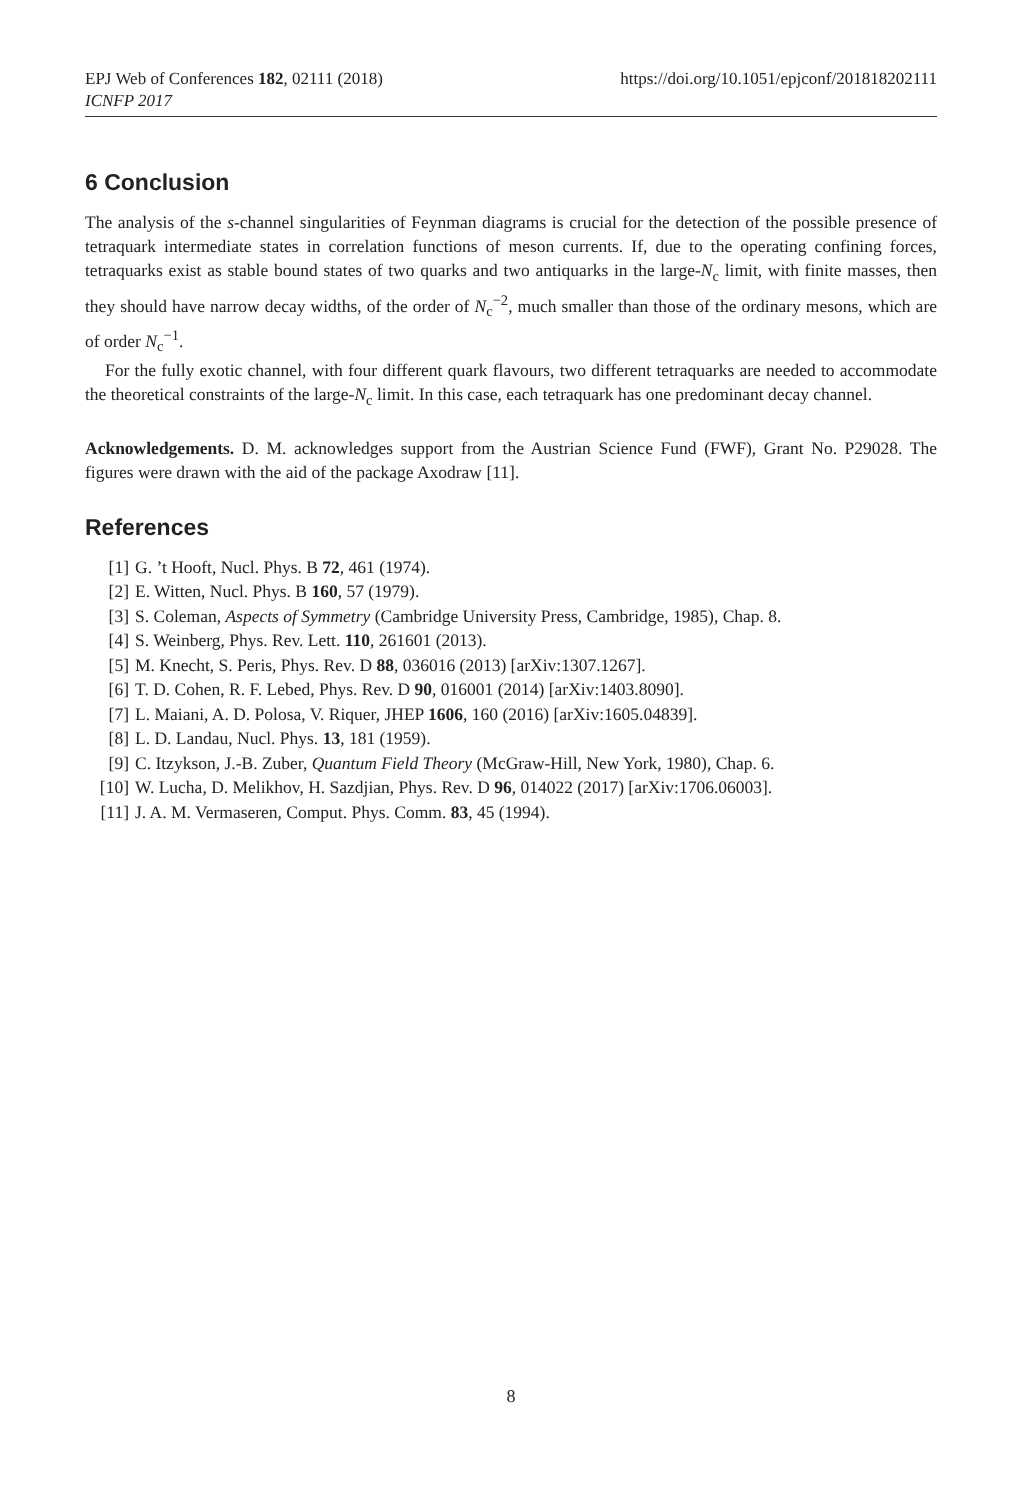EPJ Web of Conferences 182, 02111 (2018)
ICNFP 2017
https://doi.org/10.1051/epjconf/201818202111
6 Conclusion
The analysis of the s-channel singularities of Feynman diagrams is crucial for the detection of the possible presence of tetraquark intermediate states in correlation functions of meson currents. If, due to the operating confining forces, tetraquarks exist as stable bound states of two quarks and two antiquarks in the large-N<sub>c</sub> limit, with finite masses, then they should have narrow decay widths, of the order of N<sub>c</sub><sup>−2</sup>, much smaller than those of the ordinary mesons, which are of order N<sub>c</sub><sup>−1</sup>.
For the fully exotic channel, with four different quark flavours, two different tetraquarks are needed to accommodate the theoretical constraints of the large-N<sub>c</sub> limit. In this case, each tetraquark has one predominant decay channel.
Acknowledgements. D. M. acknowledges support from the Austrian Science Fund (FWF), Grant No. P29028. The figures were drawn with the aid of the package Axodraw [11].
References
[1] G. ’t Hooft, Nucl. Phys. B 72, 461 (1974).
[2] E. Witten, Nucl. Phys. B 160, 57 (1979).
[3] S. Coleman, Aspects of Symmetry (Cambridge University Press, Cambridge, 1985), Chap. 8.
[4] S. Weinberg, Phys. Rev. Lett. 110, 261601 (2013).
[5] M. Knecht, S. Peris, Phys. Rev. D 88, 036016 (2013) [arXiv:1307.1267].
[6] T. D. Cohen, R. F. Lebed, Phys. Rev. D 90, 016001 (2014) [arXiv:1403.8090].
[7] L. Maiani, A. D. Polosa, V. Riquer, JHEP 1606, 160 (2016) [arXiv:1605.04839].
[8] L. D. Landau, Nucl. Phys. 13, 181 (1959).
[9] C. Itzykson, J.-B. Zuber, Quantum Field Theory (McGraw-Hill, New York, 1980), Chap. 6.
[10] W. Lucha, D. Melikhov, H. Sazdjian, Phys. Rev. D 96, 014022 (2017) [arXiv:1706.06003].
[11] J. A. M. Vermaseren, Comput. Phys. Comm. 83, 45 (1994).
8